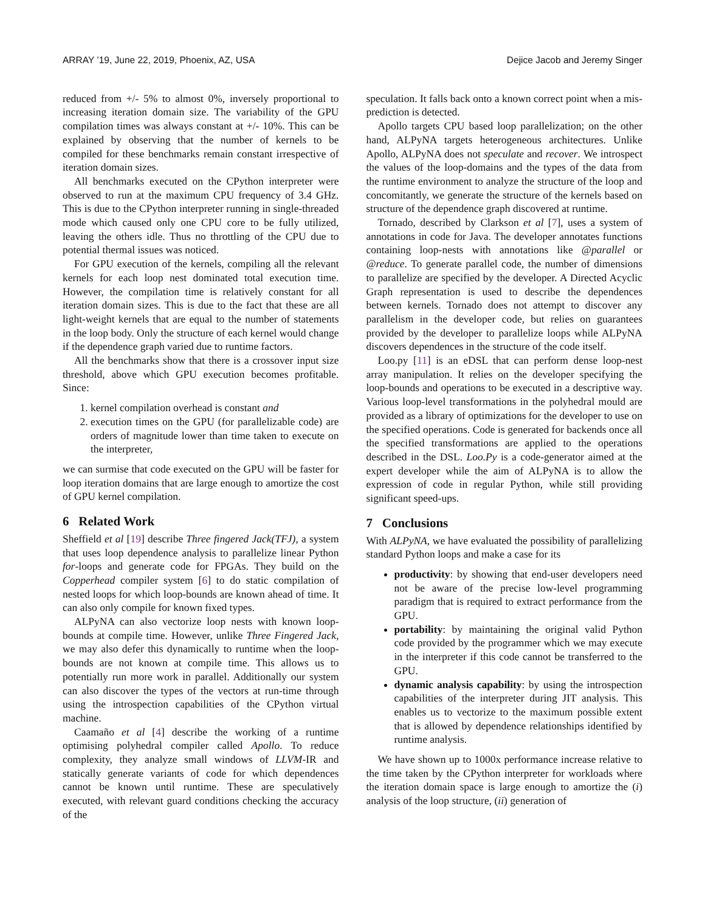ARRAY ’19, June 22, 2019, Phoenix, AZ, USA Dejice Jacob and Jeremy Singer
reduced from +/- 5% to almost 0%, inversely proportional to increasing iteration domain size. The variability of the GPU compilation times was always constant at +/- 10%. This can be explained by observing that the number of kernels to be compiled for these benchmarks remain constant irrespective of iteration domain sizes.
All benchmarks executed on the CPython interpreter were observed to run at the maximum CPU frequency of 3.4 GHz. This is due to the CPython interpreter running in single-threaded mode which caused only one CPU core to be fully utilized, leaving the others idle. Thus no throttling of the CPU due to potential thermal issues was noticed.
For GPU execution of the kernels, compiling all the relevant kernels for each loop nest dominated total execution time. However, the compilation time is relatively constant for all iteration domain sizes. This is due to the fact that these are all light-weight kernels that are equal to the number of statements in the loop body. Only the structure of each kernel would change if the dependence graph varied due to runtime factors.
All the benchmarks show that there is a crossover input size threshold, above which GPU execution becomes profitable. Since:
1. kernel compilation overhead is constant and
2. execution times on the GPU (for parallelizable code) are orders of magnitude lower than time taken to execute on the interpreter,
we can surmise that code executed on the GPU will be faster for loop iteration domains that are large enough to amortize the cost of GPU kernel compilation.
6 Related Work
Sheffield et al [19] describe Three fingered Jack(TFJ), a system that uses loop dependence analysis to parallelize linear Python for-loops and generate code for FPGAs. They build on the Copperhead compiler system [6] to do static compilation of nested loops for which loop-bounds are known ahead of time. It can also only compile for known fixed types.
ALPyNA can also vectorize loop nests with known loop-bounds at compile time. However, unlike Three Fingered Jack, we may also defer this dynamically to runtime when the loop-bounds are not known at compile time. This allows us to potentially run more work in parallel. Additionally our system can also discover the types of the vectors at run-time through using the introspection capabilities of the CPython virtual machine.
Caamaño et al [4] describe the working of a runtime optimising polyhedral compiler called Apollo. To reduce complexity, they analyze small windows of LLVM-IR and statically generate variants of code for which dependences cannot be known until runtime. These are speculatively executed, with relevant guard conditions checking the accuracy of the
speculation. It falls back onto a known correct point when a mis-prediction is detected.
Apollo targets CPU based loop parallelization; on the other hand, ALPyNA targets heterogeneous architectures. Unlike Apollo, ALPyNA does not speculate and recover. We introspect the values of the loop-domains and the types of the data from the runtime environment to analyze the structure of the loop and concomitantly, we generate the structure of the kernels based on structure of the dependence graph discovered at runtime.
Tornado, described by Clarkson et al [7], uses a system of annotations in code for Java. The developer annotates functions containing loop-nests with annotations like @parallel or @reduce. To generate parallel code, the number of dimensions to parallelize are specified by the developer. A Directed Acyclic Graph representation is used to describe the dependences between kernels. Tornado does not attempt to discover any parallelism in the developer code, but relies on guarantees provided by the developer to parallelize loops while ALPyNA discovers dependences in the structure of the code itself.
Loo.py [11] is an eDSL that can perform dense loop-nest array manipulation. It relies on the developer specifying the loop-bounds and operations to be executed in a descriptive way. Various loop-level transformations in the polyhedral mould are provided as a library of optimizations for the developer to use on the specified operations. Code is generated for backends once all the specified transformations are applied to the operations described in the DSL. Loo.Py is a code-generator aimed at the expert developer while the aim of ALPyNA is to allow the expression of code in regular Python, while still providing significant speed-ups.
7 Conclusions
With ALPyNA, we have evaluated the possibility of parallelizing standard Python loops and make a case for its
productivity: by showing that end-user developers need not be aware of the precise low-level programming paradigm that is required to extract performance from the GPU.
portability: by maintaining the original valid Python code provided by the programmer which we may execute in the interpreter if this code cannot be transferred to the GPU.
dynamic analysis capability: by using the introspection capabilities of the interpreter during JIT analysis. This enables us to vectorize to the maximum possible extent that is allowed by dependence relationships identified by runtime analysis.
We have shown up to 1000x performance increase relative to the time taken by the CPython interpreter for workloads where the iteration domain space is large enough to amortize the (i) analysis of the loop structure, (ii) generation of